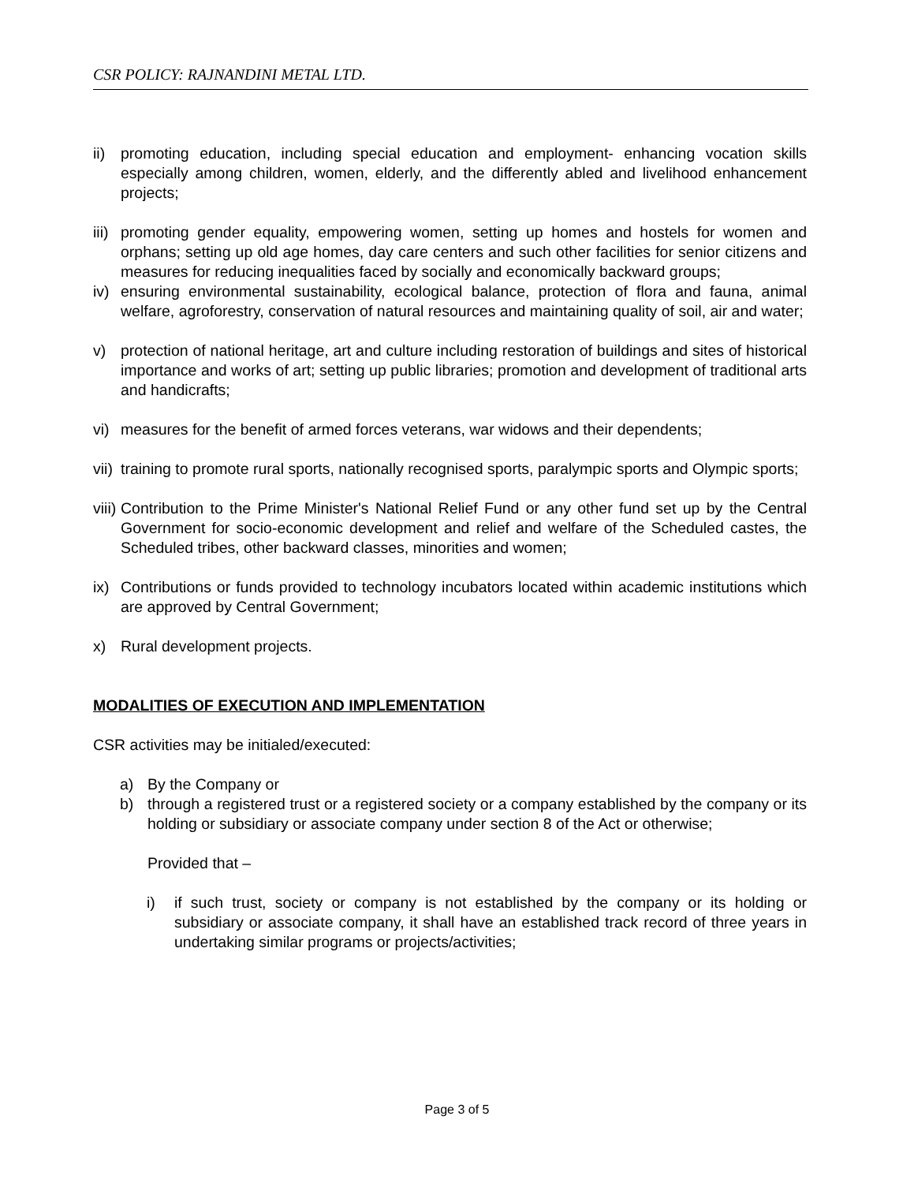CSR POLICY: RAJNANDINI METAL LTD.
ii) promoting education, including special education and employment- enhancing vocation skills especially among children, women, elderly, and the differently abled and livelihood enhancement projects;
iii) promoting gender equality, empowering women, setting up homes and hostels for women and orphans; setting up old age homes, day care centers and such other facilities for senior citizens and measures for reducing inequalities faced by socially and economically backward groups;
iv) ensuring environmental sustainability, ecological balance, protection of flora and fauna, animal welfare, agroforestry, conservation of natural resources and maintaining quality of soil, air and water;
v) protection of national heritage, art and culture including restoration of buildings and sites of historical importance and works of art; setting up public libraries; promotion and development of traditional arts and handicrafts;
vi) measures for the benefit of armed forces veterans, war widows and their dependents;
vii) training to promote rural sports, nationally recognised sports, paralympic sports and Olympic sports;
viii) Contribution to the Prime Minister's National Relief Fund or any other fund set up by the Central Government for socio-economic development and relief and welfare of the Scheduled castes, the Scheduled tribes, other backward classes, minorities and women;
ix) Contributions or funds provided to technology incubators located within academic institutions which are approved by Central Government;
x) Rural development projects.
MODALITIES OF EXECUTION AND IMPLEMENTATION
CSR activities may be initialed/executed:
a) By the Company or
b) through a registered trust or a registered society or a company established by the company or its holding or subsidiary or associate company under section 8 of the Act or otherwise;
Provided that –
i) if such trust, society or company is not established by the company or its holding or subsidiary or associate company, it shall have an established track record of three years in undertaking similar programs or projects/activities;
Page 3 of 5